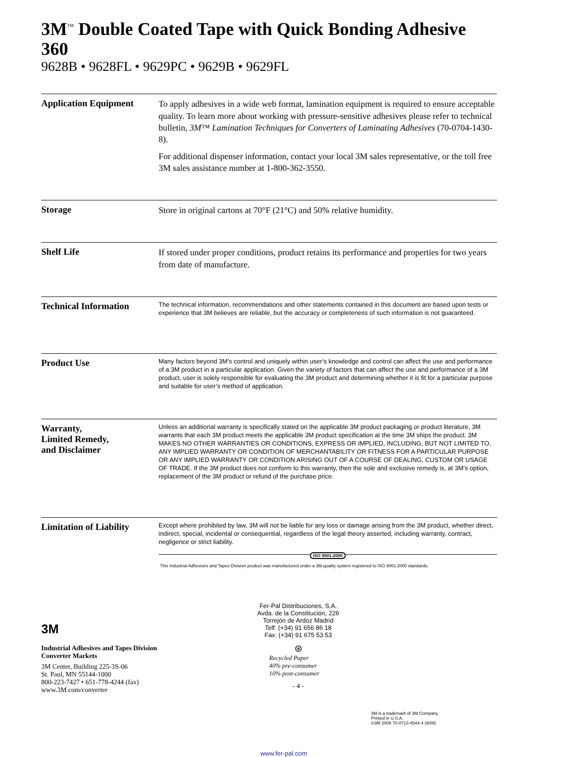3M<sup>™</sup> Double Coated Tape with Quick Bonding Adhesive 360
9628B • 9628FL • 9629PC • 9629B • 9629FL
Application Equipment
To apply adhesives in a wide web format, lamination equipment is required to ensure acceptable quality. To learn more about working with pressure-sensitive adhesives please refer to technical bulletin, 3M™ Lamination Techniques for Converters of Laminating Adhesives (70-0704-1430-8).
For additional dispenser information, contact your local 3M sales representative, or the toll free 3M sales assistance number at 1-800-362-3550.
Storage
Store in original cartons at 70°F (21°C) and 50% relative humidity.
Shelf Life
If stored under proper conditions, product retains its performance and properties for two years from date of manufacture.
Technical Information
The technical information, recommendations and other statements contained in this document are based upon tests or experience that 3M believes are reliable, but the accuracy or completeness of such information is not guaranteed.
Product Use
Many factors beyond 3M’s control and uniquely within user’s knowledge and control can affect the use and performance of a 3M product in a particular application. Given the variety of factors that can affect the use and performance of a 3M product, user is solely responsible for evaluating the 3M product and determining whether it is fit for a particular purpose and suitable for user’s method of application.
Warranty,
Limited Remedy,
and Disclaimer
Unless an additional warranty is specifically stated on the applicable 3M product packaging or product literature, 3M warrants that each 3M product meets the applicable 3M product specification at the time 3M ships the product. 3M MAKES NO OTHER WARRANTIES OR CONDITIONS, EXPRESS OR IMPLIED, INCLUDING, BUT NOT LIMITED TO, ANY IMPLIED WARRANTY OR CONDITION OF MERCHANTABILITY OR FITNESS FOR A PARTICULAR PURPOSE OR ANY IMPLIED WARRANTY OR CONDITION ARISING OUT OF A COURSE OF DEALING, CUSTOM OR USAGE OF TRADE. If the 3M product does not conform to this warranty, then the sole and exclusive remedy is, at 3M’s option, replacement of the 3M product or refund of the purchase price.
Limitation of Liability
Except where prohibited by law, 3M will not be liable for any loss or damage arising from the 3M product, whether direct, indirect, special, incidental or consequential, regardless of the legal theory asserted, including warranty, contract, negligence or strict liability.
ISO 9001:2000
This Industrial Adhesives and Tapes Division product was manufactured under a 3M quality system registered to ISO 9001:2000 standards.
3M
Industrial Adhesives and Tapes Division
Converter Markets
3M Center, Building 225-3S-06
St. Paul, MN 55144-1000
800-223-7427 • 651-778-4244 (fax)
www.3M.com/converter
Fer-Pal Distribuciones, S.A.
Avda. de la Constitución, 226
Torrejón de Ardoz Madrid
Telf: (+34) 91 656 86 18
Fax: (+34) 91 675 53 53
⊛
Recycled Paper
40% pre-consumer
10% post-consumer
- 4 -
3M is a trademark of 3M Company.
Printed in U.S.A.
©3M 2009 70-0713-4544-4 (9/09)
www.fer-pal.com